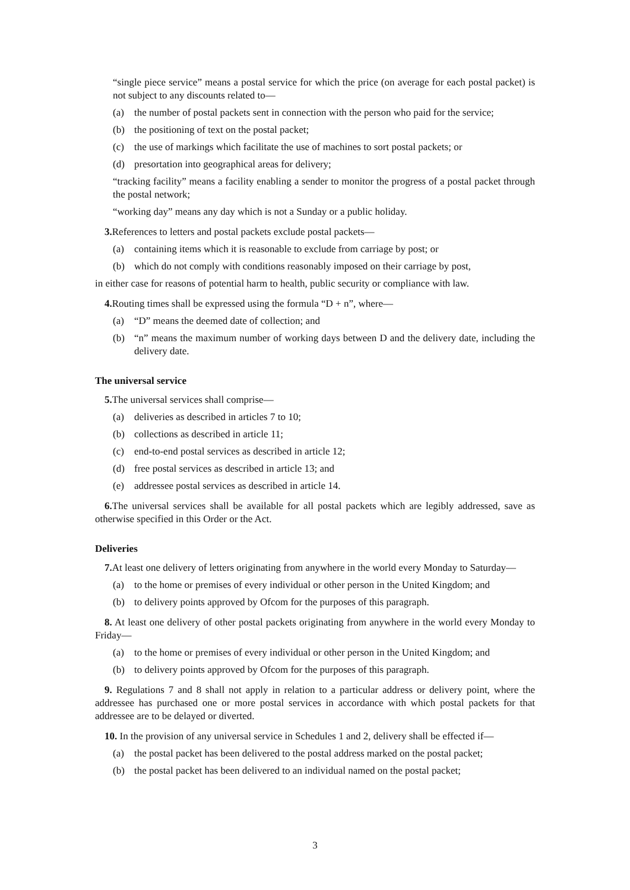“single piece service” means a postal service for which the price (on average for each postal packet) is not subject to any discounts related to—
(a) the number of postal packets sent in connection with the person who paid for the service;
(b) the positioning of text on the postal packet;
(c) the use of markings which facilitate the use of machines to sort postal packets; or
(d) presortation into geographical areas for delivery;
“tracking facility” means a facility enabling a sender to monitor the progress of a postal packet through the postal network;
“working day” means any day which is not a Sunday or a public holiday.
3. References to letters and postal packets exclude postal packets—
(a) containing items which it is reasonable to exclude from carriage by post; or
(b) which do not comply with conditions reasonably imposed on their carriage by post,
in either case for reasons of potential harm to health, public security or compliance with law.
4. Routing times shall be expressed using the formula “D + n”, where—
(a) “D” means the deemed date of collection; and
(b) “n” means the maximum number of working days between D and the delivery date, including the delivery date.
The universal service
5. The universal services shall comprise—
(a) deliveries as described in articles 7 to 10;
(b) collections as described in article 11;
(c) end-to-end postal services as described in article 12;
(d) free postal services as described in article 13; and
(e) addressee postal services as described in article 14.
6. The universal services shall be available for all postal packets which are legibly addressed, save as otherwise specified in this Order or the Act.
Deliveries
7. At least one delivery of letters originating from anywhere in the world every Monday to Saturday—
(a) to the home or premises of every individual or other person in the United Kingdom; and
(b) to delivery points approved by Ofcom for the purposes of this paragraph.
8. At least one delivery of other postal packets originating from anywhere in the world every Monday to Friday—
(a) to the home or premises of every individual or other person in the United Kingdom; and
(b) to delivery points approved by Ofcom for the purposes of this paragraph.
9. Regulations 7 and 8 shall not apply in relation to a particular address or delivery point, where the addressee has purchased one or more postal services in accordance with which postal packets for that addressee are to be delayed or diverted.
10. In the provision of any universal service in Schedules 1 and 2, delivery shall be effected if—
(a) the postal packet has been delivered to the postal address marked on the postal packet;
(b) the postal packet has been delivered to an individual named on the postal packet;
3